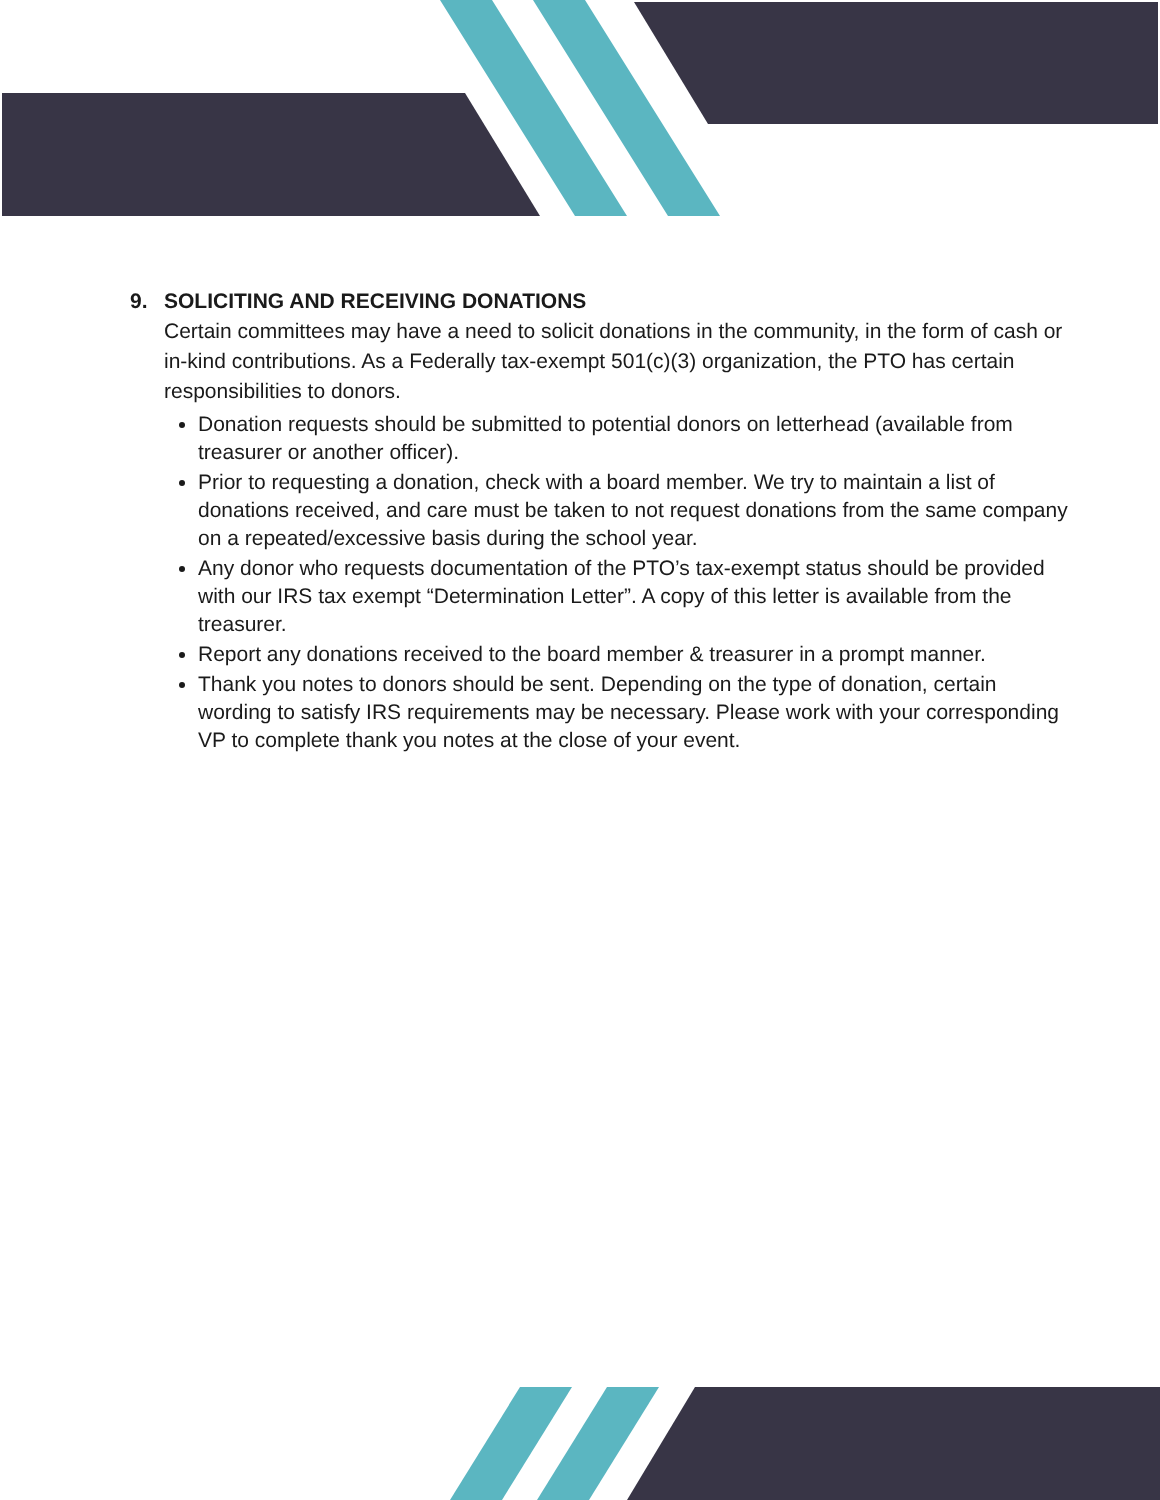9. SOLICITING AND RECEIVING DONATIONS
Certain committees may have a need to solicit donations in the community, in the form of cash or in-kind contributions. As a Federally tax-exempt 501(c)(3) organization, the PTO has certain responsibilities to donors.
Donation requests should be submitted to potential donors on letterhead (available from treasurer or another officer).
Prior to requesting a donation, check with a board member. We try to maintain a list of donations received, and care must be taken to not request donations from the same company on a repeated/excessive basis during the school year.
Any donor who requests documentation of the PTO’s tax-exempt status should be provided with our IRS tax exempt “Determination Letter”. A copy of this letter is available from the treasurer.
Report any donations received to the board member & treasurer in a prompt manner.
Thank you notes to donors should be sent. Depending on the type of donation, certain wording to satisfy IRS requirements may be necessary. Please work with your corresponding VP to complete thank you notes at the close of your event.